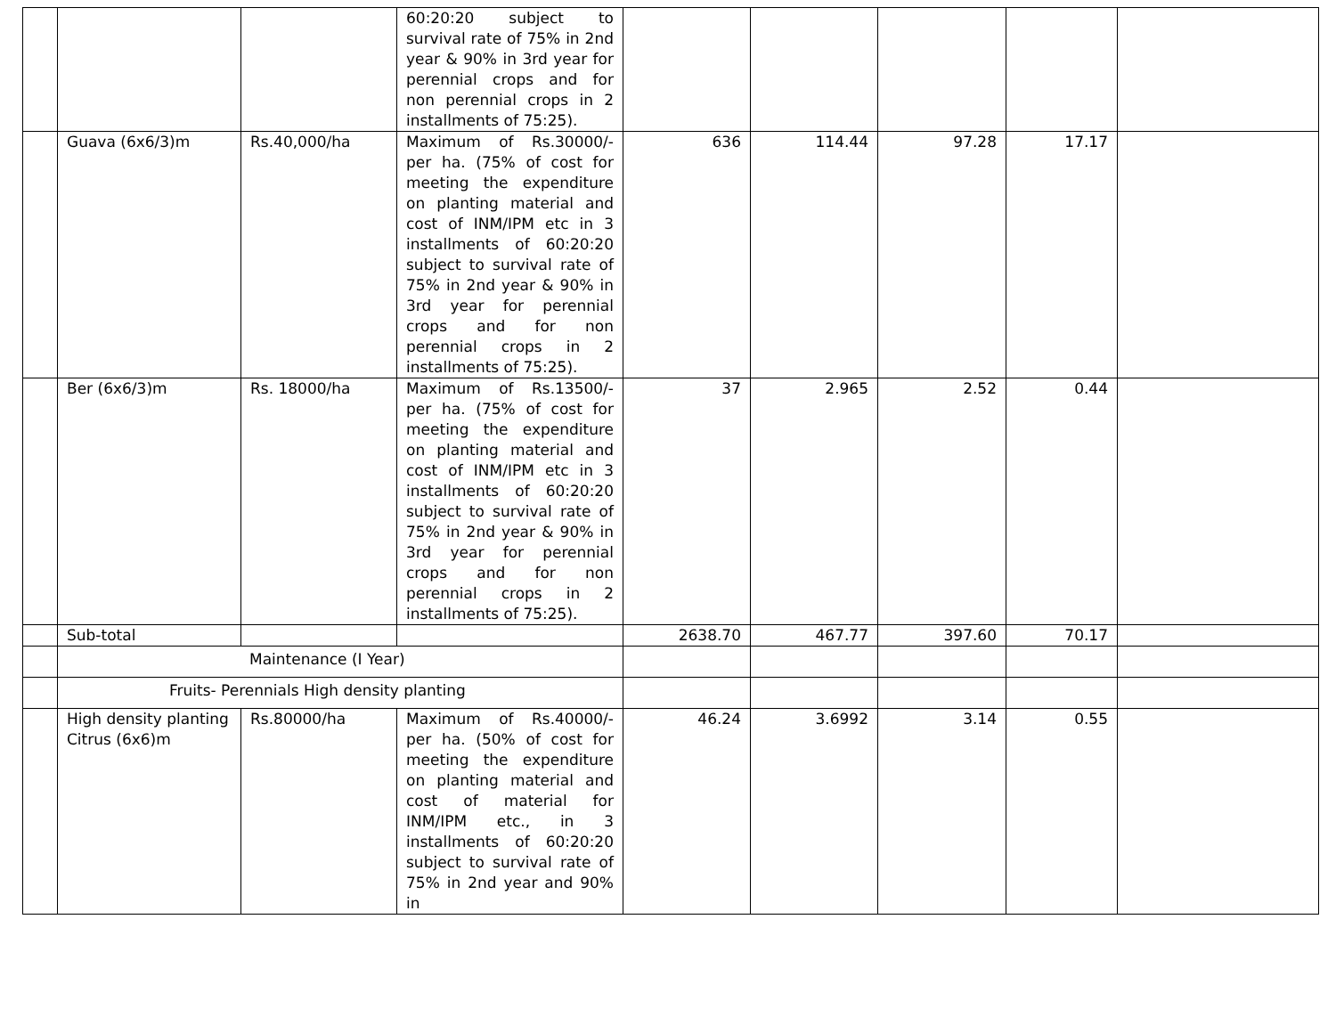| | | | 60:20:20 subject to survival rate of 75% in 2nd year & 90% in 3rd year for perennial crops and for non perennial crops in 2 installments of 75:25). | | | | | |
| | Guava (6x6/3)m | Rs.40,000/ha | Maximum of Rs.30000/- per ha. (75% of cost for meeting the expenditure on planting material and cost of INM/IPM etc in 3 installments of 60:20:20 subject to survival rate of 75% in 2nd year & 90% in 3rd year for perennial crops and for non perennial crops in 2 installments of 75:25). | 636 | 114.44 | 97.28 | 17.17 | |
| | Ber (6x6/3)m | Rs. 18000/ha | Maximum of Rs.13500/- per ha. (75% of cost for meeting the expenditure on planting material and cost of INM/IPM etc in 3 installments of 60:20:20 subject to survival rate of 75% in 2nd year & 90% in 3rd year for perennial crops and for non perennial crops in 2 installments of 75:25). | 37 | 2.965 | 2.52 | 0.44 | |
| | Sub-total | | | 2638.70 | 467.77 | 397.60 | 70.17 | |
| | Maintenance (I Year) | | | | | | | |
| | Fruits- Perennials High density planting | | | | | | | |
| | High density planting Citrus (6x6)m | Rs.80000/ha | Maximum of Rs.40000/- per ha. (50% of cost for meeting the expenditure on planting material and cost of material for INM/IPM etc., in 3 installments of 60:20:20 subject to survival rate of 75% in 2nd year and 90% in | 46.24 | 3.6992 | 3.14 | 0.55 | |